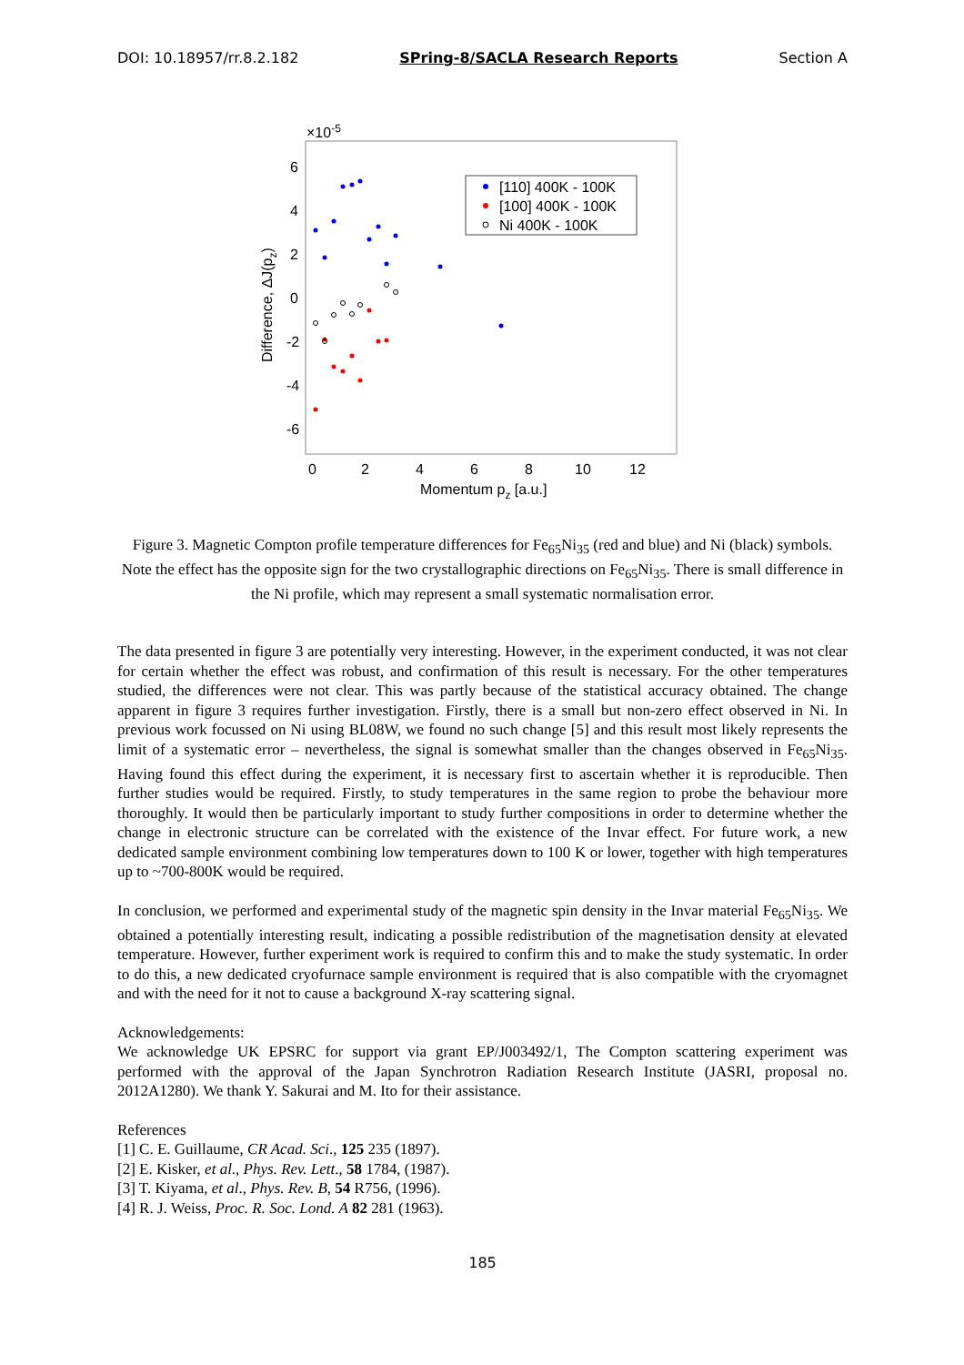DOI: 10.18957/rr.8.2.182 SPring-8/SACLA Research Reports Section A
×10-5
6
4
2
0
-2
-4
-6
0
2
4
6
8
10
12
Momentum pz [a.u.]
Difference, ΔJ(pz)
[110] 400K - 100K
[100] 400K - 100K
Ni 400K - 100K
Figure 3. Magnetic Compton profile temperature differences for Fe<sub>65</sub>Ni<sub>35</sub> (red and blue) and Ni (black) symbols. Note the effect has the opposite sign for the two crystallographic directions on Fe<sub>65</sub>Ni<sub>35</sub>. There is small difference in the Ni profile, which may represent a small systematic normalisation error.
The data presented in figure 3 are potentially very interesting. However, in the experiment conducted, it was not clear for certain whether the effect was robust, and confirmation of this result is necessary. For the other temperatures studied, the differences were not clear. This was partly because of the statistical accuracy obtained. The change apparent in figure 3 requires further investigation. Firstly, there is a small but non-zero effect observed in Ni. In previous work focussed on Ni using BL08W, we found no such change [5] and this result most likely represents the limit of a systematic error – nevertheless, the signal is somewhat smaller than the changes observed in Fe<sub>65</sub>Ni<sub>35</sub>. Having found this effect during the experiment, it is necessary first to ascertain whether it is reproducible. Then further studies would be required. Firstly, to study temperatures in the same region to probe the behaviour more thoroughly. It would then be particularly important to study further compositions in order to determine whether the change in electronic structure can be correlated with the existence of the Invar effect. For future work, a new dedicated sample environment combining low temperatures down to 100 K or lower, together with high temperatures up to ~700-800K would be required.
In conclusion, we performed and experimental study of the magnetic spin density in the Invar material Fe<sub>65</sub>Ni<sub>35</sub>. We obtained a potentially interesting result, indicating a possible redistribution of the magnetisation density at elevated temperature. However, further experiment work is required to confirm this and to make the study systematic. In order to do this, a new dedicated cryofurnace sample environment is required that is also compatible with the cryomagnet and with the need for it not to cause a background X-ray scattering signal.
Acknowledgements:
We acknowledge UK EPSRC for support via grant EP/J003492/1, The Compton scattering experiment was performed with the approval of the Japan Synchrotron Radiation Research Institute (JASRI, proposal no. 2012A1280). We thank Y. Sakurai and M. Ito for their assistance.
References
[1] C. E. Guillaume, CR Acad. Sci., 125 235 (1897).
[2] E. Kisker, et al., Phys. Rev. Lett., 58 1784, (1987).
[3] T. Kiyama, et al., Phys. Rev. B, 54 R756, (1996).
[4] R. J. Weiss, Proc. R. Soc. Lond. A 82 281 (1963).
185